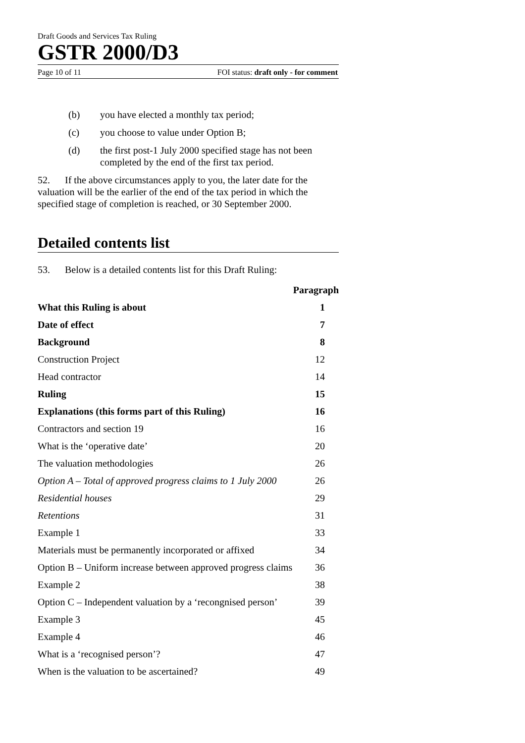Draft Goods and Services Tax Ruling
GSTR 2000/D3
Page 10 of 11 FOI status: draft only - for comment
(b) you have elected a monthly tax period;
(c) you choose to value under Option B;
(d) the first post-1 July 2000 specified stage has not been completed by the end of the first tax period.
52. If the above circumstances apply to you, the later date for the valuation will be the earlier of the end of the tax period in which the specified stage of completion is reached, or 30 September 2000.
Detailed contents list
53. Below is a detailed contents list for this Draft Ruling:
| | Paragraph |
| --- | --- |
| What this Ruling is about | 1 |
| Date of effect | 7 |
| Background | 8 |
| Construction Project | 12 |
| Head contractor | 14 |
| Ruling | 15 |
| Explanations (this forms part of this Ruling) | 16 |
| Contractors and section 19 | 16 |
| What is the ‘operative date’ | 20 |
| The valuation methodologies | 26 |
| Option A – Total of approved progress claims to 1 July 2000 | 26 |
| Residential houses | 29 |
| Retentions | 31 |
| Example 1 | 33 |
| Materials must be permanently incorporated or affixed | 34 |
| Option B – Uniform increase between approved progress claims | 36 |
| Example 2 | 38 |
| Option C – Independent valuation by a ‘recongnised person’ | 39 |
| Example 3 | 45 |
| Example 4 | 46 |
| What is a ‘recognised person’? | 47 |
| When is the valuation to be ascertained? | 49 |